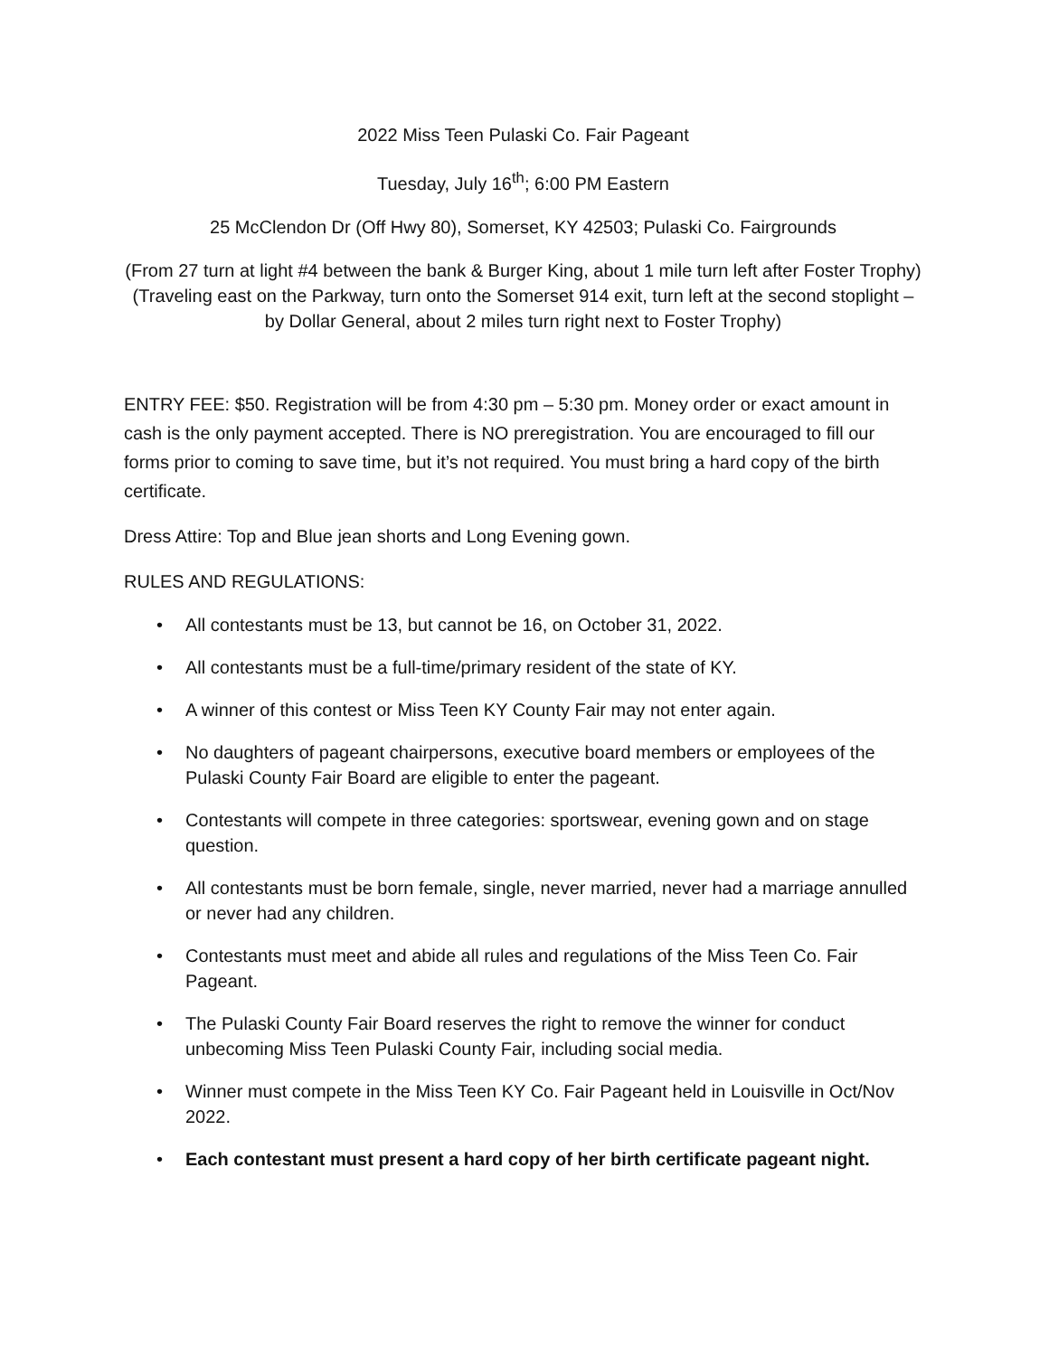2022 Miss Teen Pulaski Co. Fair Pageant
Tuesday, July 16<sup>th</sup>; 6:00 PM Eastern
25 McClendon Dr (Off Hwy 80), Somerset, KY 42503; Pulaski Co. Fairgrounds
(From 27 turn at light #4 between the bank & Burger King, about 1 mile turn left after Foster Trophy) (Traveling east on the Parkway, turn onto the Somerset 914 exit, turn left at the second stoplight – by Dollar General, about 2 miles turn right next to Foster Trophy)
ENTRY FEE: $50. Registration will be from 4:30 pm – 5:30 pm. Money order or exact amount in cash is the only payment accepted. There is NO preregistration. You are encouraged to fill our forms prior to coming to save time, but it’s not required. You must bring a hard copy of the birth certificate.
Dress Attire: Top and Blue jean shorts and Long Evening gown.
RULES AND REGULATIONS:
• All contestants must be 13, but cannot be 16, on October 31, 2022.
• All contestants must be a full-time/primary resident of the state of KY.
• A winner of this contest or Miss Teen KY County Fair may not enter again.
• No daughters of pageant chairpersons, executive board members or employees of the Pulaski County Fair Board are eligible to enter the pageant.
• Contestants will compete in three categories: sportswear, evening gown and on stage question.
• All contestants must be born female, single, never married, never had a marriage annulled or never had any children.
• Contestants must meet and abide all rules and regulations of the Miss Teen Co. Fair Pageant.
• The Pulaski County Fair Board reserves the right to remove the winner for conduct unbecoming Miss Teen Pulaski County Fair, including social media.
• Winner must compete in the Miss Teen KY Co. Fair Pageant held in Louisville in Oct/Nov 2022.
• Each contestant must present a hard copy of her birth certificate pageant night.